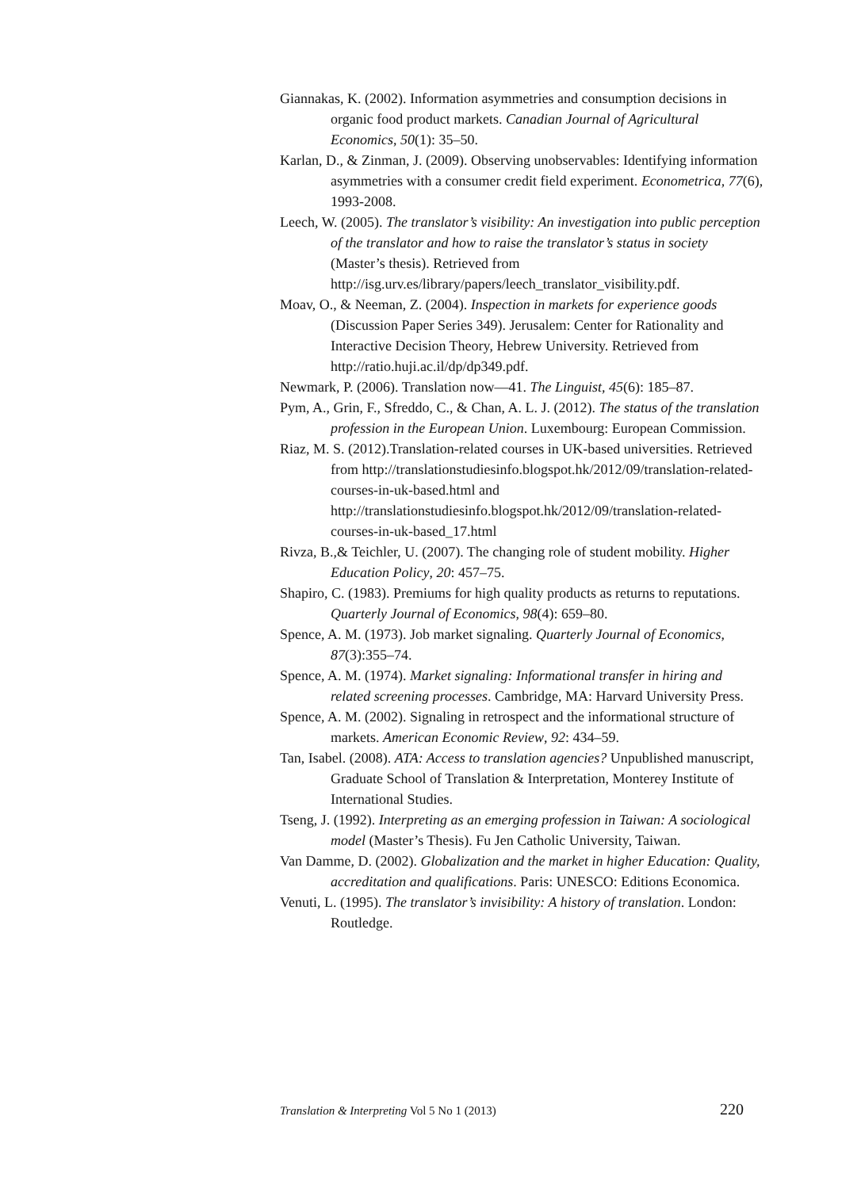Giannakas, K. (2002). Information asymmetries and consumption decisions in organic food product markets. Canadian Journal of Agricultural Economics, 50(1): 35–50.
Karlan, D., & Zinman, J. (2009). Observing unobservables: Identifying information asymmetries with a consumer credit field experiment. Econometrica, 77(6), 1993-2008.
Leech, W. (2005). The translator’s visibility: An investigation into public perception of the translator and how to raise the translator’s status in society (Master’s thesis). Retrieved from http://isg.urv.es/library/papers/leech_translator_visibility.pdf.
Moav, O., & Neeman, Z. (2004). Inspection in markets for experience goods (Discussion Paper Series 349). Jerusalem: Center for Rationality and Interactive Decision Theory, Hebrew University. Retrieved from http://ratio.huji.ac.il/dp/dp349.pdf.
Newmark, P. (2006). Translation now—41. The Linguist, 45(6): 185–87.
Pym, A., Grin, F., Sfreddo, C., & Chan, A. L. J. (2012). The status of the translation profession in the European Union. Luxembourg: European Commission.
Riaz, M. S. (2012).Translation-related courses in UK-based universities. Retrieved from http://translationstudiesinfo.blogspot.hk/2012/09/translation-related-courses-in-uk-based.html and http://translationstudiesinfo.blogspot.hk/2012/09/translation-related-courses-in-uk-based_17.html
Rivza, B.,& Teichler, U. (2007). The changing role of student mobility. Higher Education Policy, 20: 457–75.
Shapiro, C. (1983). Premiums for high quality products as returns to reputations. Quarterly Journal of Economics, 98(4): 659–80.
Spence, A. M. (1973). Job market signaling. Quarterly Journal of Economics, 87(3):355–74.
Spence, A. M. (1974). Market signaling: Informational transfer in hiring and related screening processes. Cambridge, MA: Harvard University Press.
Spence, A. M. (2002). Signaling in retrospect and the informational structure of markets. American Economic Review, 92: 434–59.
Tan, Isabel. (2008). ATA: Access to translation agencies? Unpublished manuscript, Graduate School of Translation & Interpretation, Monterey Institute of International Studies.
Tseng, J. (1992). Interpreting as an emerging profession in Taiwan: A sociological model (Master’s Thesis). Fu Jen Catholic University, Taiwan.
Van Damme, D. (2002). Globalization and the market in higher Education: Quality, accreditation and qualifications. Paris: UNESCO: Editions Economica.
Venuti, L. (1995). The translator’s invisibility: A history of translation. London: Routledge.
Translation & Interpreting Vol 5 No 1 (2013) 220